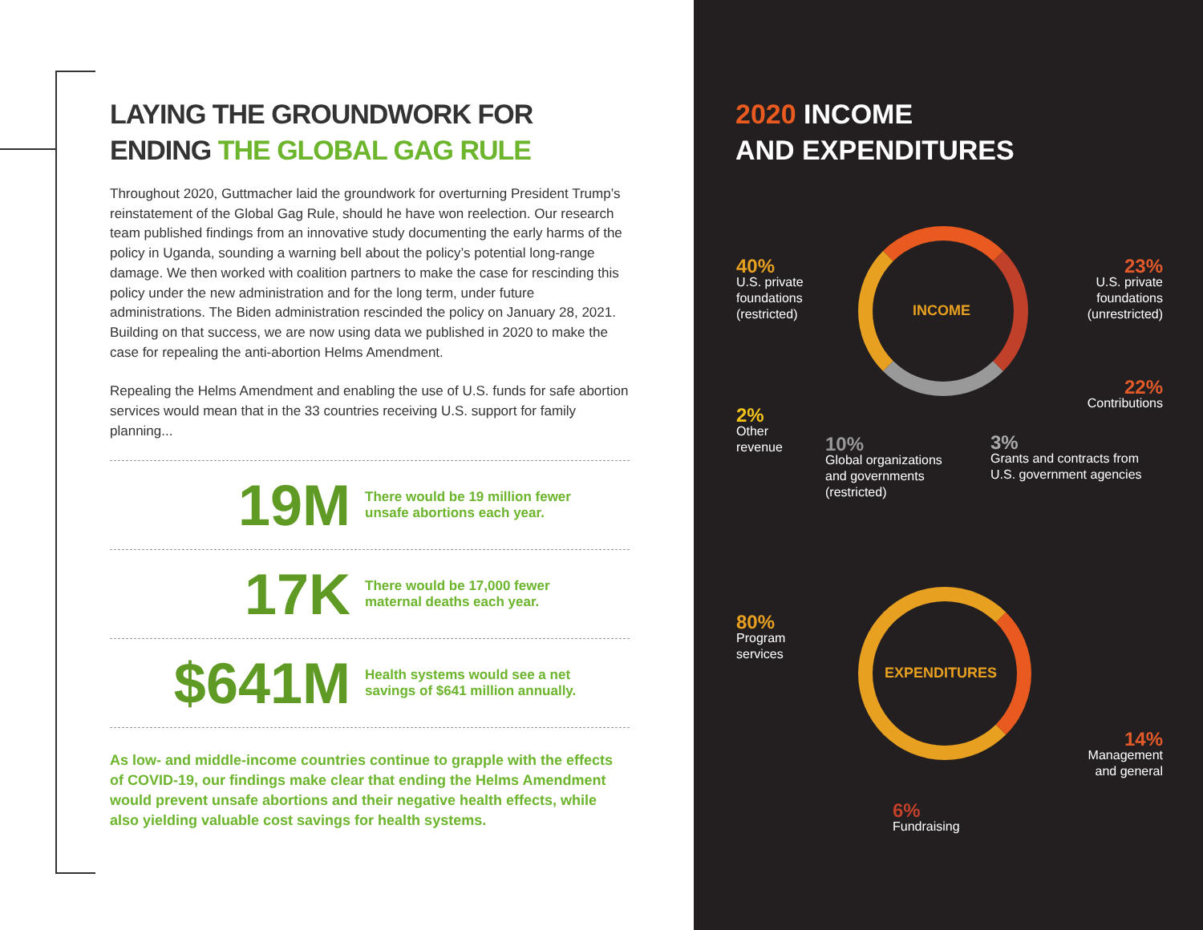LAYING THE GROUNDWORK FOR
ENDING THE GLOBAL GAG RULE
Throughout 2020, Guttmacher laid the groundwork for overturning President Trump’s reinstatement of the Global Gag Rule, should he have won reelection. Our research team published findings from an innovative study documenting the early harms of the policy in Uganda, sounding a warning bell about the policy’s potential long-range damage. We then worked with coalition partners to make the case for rescinding this policy under the new administration and for the long term, under future administrations. The Biden administration rescinded the policy on January 28, 2021. Building on that success, we are now using data we published in 2020 to make the case for repealing the anti-abortion Helms Amendment.
Repealing the Helms Amendment and enabling the use of U.S. funds for safe abortion services would mean that in the 33 countries receiving U.S. support for family planning...
19M
There would be 19 million fewer
unsafe abortions each year.
17K
There would be 17,000 fewer
maternal deaths each year.
$641M
Health systems would see a net
savings of $641 million annually.
As low- and middle-income countries continue to grapple with the effects of COVID-19, our findings make clear that ending the Helms Amendment would prevent unsafe abortions and their negative health effects, while also yielding valuable cost savings for health systems.
2020 INCOME
AND EXPENDITURES
INCOME
40%
U.S. private
foundations
(restricted)
23%
U.S. private
foundations
(unrestricted)
22%
Contributions
2%
Other
revenue
10%
Global organizations
and governments
(restricted)
3%
Grants and contracts from
U.S. government agencies
EXPENDITURES
80%
Program
services
14%
Management
and general
6%
Fundraising